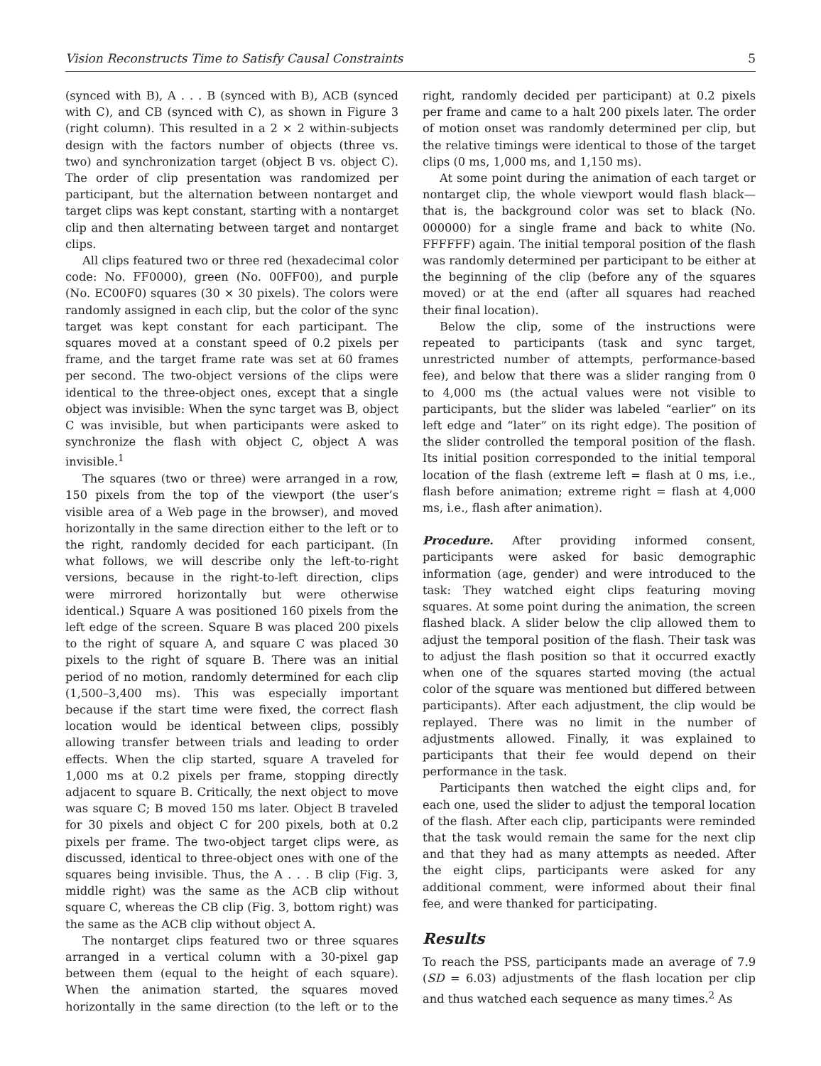Vision Reconstructs Time to Satisfy Causal Constraints 5
(synced with B), A . . . B (synced with B), ACB (synced with C), and CB (synced with C), as shown in Figure 3 (right column). This resulted in a 2 × 2 within-subjects design with the factors number of objects (three vs. two) and synchronization target (object B vs. object C). The order of clip presentation was randomized per participant, but the alternation between nontarget and target clips was kept constant, starting with a nontarget clip and then alternating between target and nontarget clips.
All clips featured two or three red (hexadecimal color code: No. FF0000), green (No. 00FF00), and purple (No. EC00F0) squares (30 × 30 pixels). The colors were randomly assigned in each clip, but the color of the sync target was kept constant for each participant. The squares moved at a constant speed of 0.2 pixels per frame, and the target frame rate was set at 60 frames per second. The two-object versions of the clips were identical to the three-object ones, except that a single object was invisible: When the sync target was B, object C was invisible, but when participants were asked to synchronize the flash with object C, object A was invisible.<sup>1</sup>
The squares (two or three) were arranged in a row, 150 pixels from the top of the viewport (the user’s visible area of a Web page in the browser), and moved horizontally in the same direction either to the left or to the right, randomly decided for each participant. (In what follows, we will describe only the left-to-right versions, because in the right-to-left direction, clips were mirrored horizontally but were otherwise identical.) Square A was positioned 160 pixels from the left edge of the screen. Square B was placed 200 pixels to the right of square A, and square C was placed 30 pixels to the right of square B. There was an initial period of no motion, randomly determined for each clip (1,500–3,400 ms). This was especially important because if the start time were fixed, the correct flash location would be identical between clips, possibly allowing transfer between trials and leading to order effects. When the clip started, square A traveled for 1,000 ms at 0.2 pixels per frame, stopping directly adjacent to square B. Critically, the next object to move was square C; B moved 150 ms later. Object B traveled for 30 pixels and object C for 200 pixels, both at 0.2 pixels per frame. The two-object target clips were, as discussed, identical to three-object ones with one of the squares being invisible. Thus, the A . . . B clip (Fig. 3, middle right) was the same as the ACB clip without square C, whereas the CB clip (Fig. 3, bottom right) was the same as the ACB clip without object A.
The nontarget clips featured two or three squares arranged in a vertical column with a 30-pixel gap between them (equal to the height of each square). When the animation started, the squares moved horizontally in the same direction (to the left or to the right, randomly decided per participant) at 0.2 pixels per frame and came to a halt 200 pixels later. The order of motion onset was randomly determined per clip, but the relative timings were identical to those of the target clips (0 ms, 1,000 ms, and 1,150 ms).
At some point during the animation of each target or nontarget clip, the whole viewport would flash black—that is, the background color was set to black (No. 000000) for a single frame and back to white (No. FFFFFF) again. The initial temporal position of the flash was randomly determined per participant to be either at the beginning of the clip (before any of the squares moved) or at the end (after all squares had reached their final location).
Below the clip, some of the instructions were repeated to participants (task and sync target, unrestricted number of attempts, performance-based fee), and below that there was a slider ranging from 0 to 4,000 ms (the actual values were not visible to participants, but the slider was labeled “earlier” on its left edge and “later” on its right edge). The position of the slider controlled the temporal position of the flash. Its initial position corresponded to the initial temporal location of the flash (extreme left = flash at 0 ms, i.e., flash before animation; extreme right = flash at 4,000 ms, i.e., flash after animation).
Procedure. After providing informed consent, participants were asked for basic demographic information (age, gender) and were introduced to the task: They watched eight clips featuring moving squares. At some point during the animation, the screen flashed black. A slider below the clip allowed them to adjust the temporal position of the flash. Their task was to adjust the flash position so that it occurred exactly when one of the squares started moving (the actual color of the square was mentioned but differed between participants). After each adjustment, the clip would be replayed. There was no limit in the number of adjustments allowed. Finally, it was explained to participants that their fee would depend on their performance in the task.
Participants then watched the eight clips and, for each one, used the slider to adjust the temporal location of the flash. After each clip, participants were reminded that the task would remain the same for the next clip and that they had as many attempts as needed. After the eight clips, participants were asked for any additional comment, were informed about their final fee, and were thanked for participating.
Results
To reach the PSS, participants made an average of 7.9 (SD = 6.03) adjustments of the flash location per clip and thus watched each sequence as many times.<sup>2</sup> As